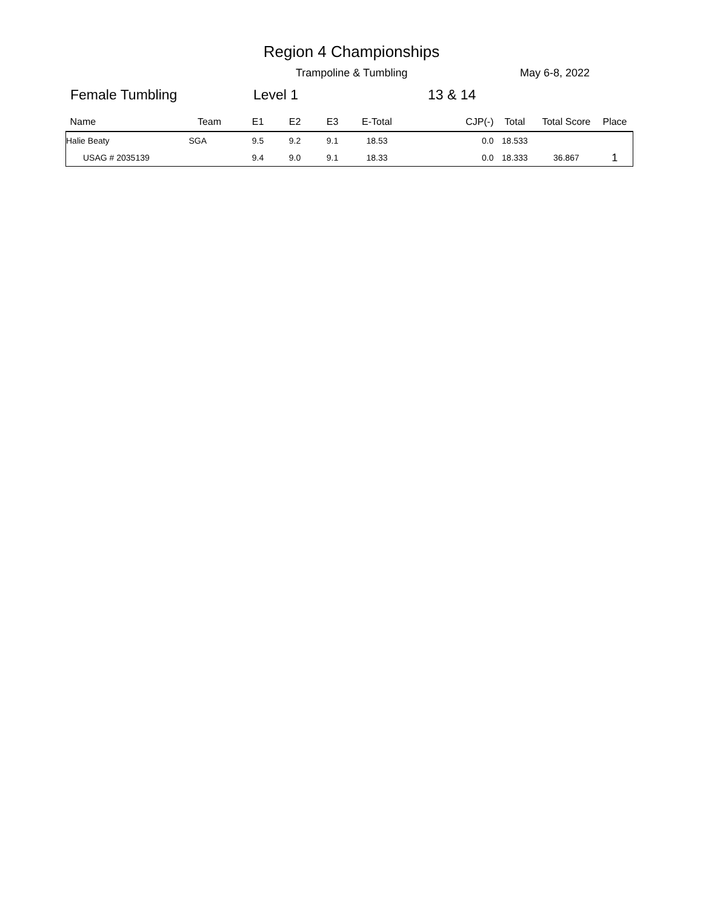Region 4 Championships
Trampoline & Tumbling May 6-8, 2022
Female Tumbling Level 1 13 & 14
| Name | Team | E1 | E2 | E3 | E-Total | CJP(-) | Total | Total Score | Place |
| --- | --- | --- | --- | --- | --- | --- | --- | --- | --- |
| Halie Beaty | SGA | 9.5 | 9.2 | 9.1 | 18.53 | 0.0 | 18.533 | | |
| USAG # 2035139 | | 9.4 | 9.0 | 9.1 | 18.33 | 0.0 | 18.333 | 36.867 | 1 |